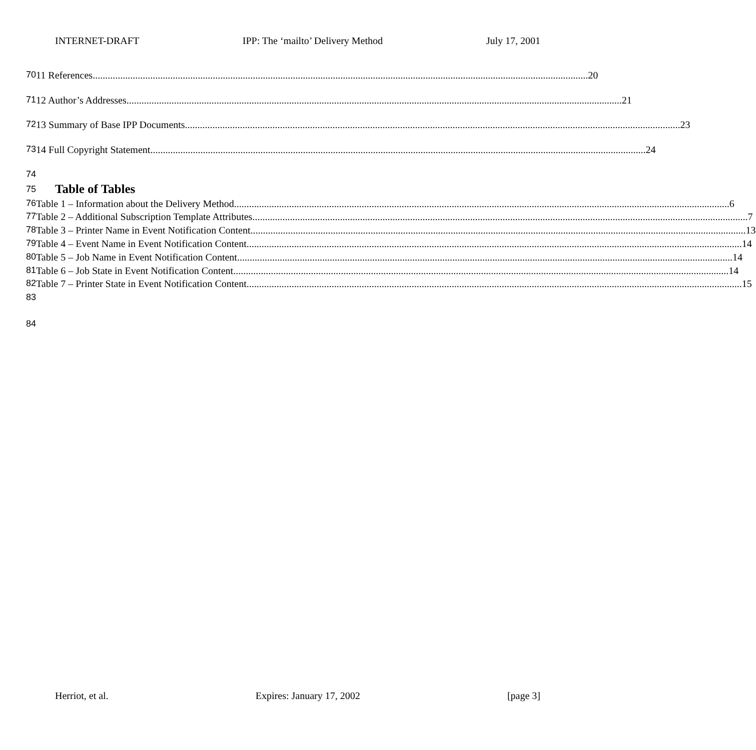INTERNET-DRAFT IPP: The ‘mailto’ Delivery Method July 17, 2001
70 11 References 20
71 12 Author’s Addresses 21
72 13 Summary of Base IPP Documents 23
73 14 Full Copyright Statement 24
74
75
Table of Tables
76 Table 1 – Information about the Delivery Method 6
77 Table 2 – Additional Subscription Template Attributes 7
78 Table 3 – Printer Name in Event Notification Content 13
79 Table 4 – Event Name in Event Notification Content 14
80 Table 5 – Job Name in Event Notification Content 14
81 Table 6 – Job State in Event Notification Content 14
82 Table 7 – Printer State in Event Notification Content 15
83
84
Herriot, et al. Expires: January 17, 2002 [page 3]